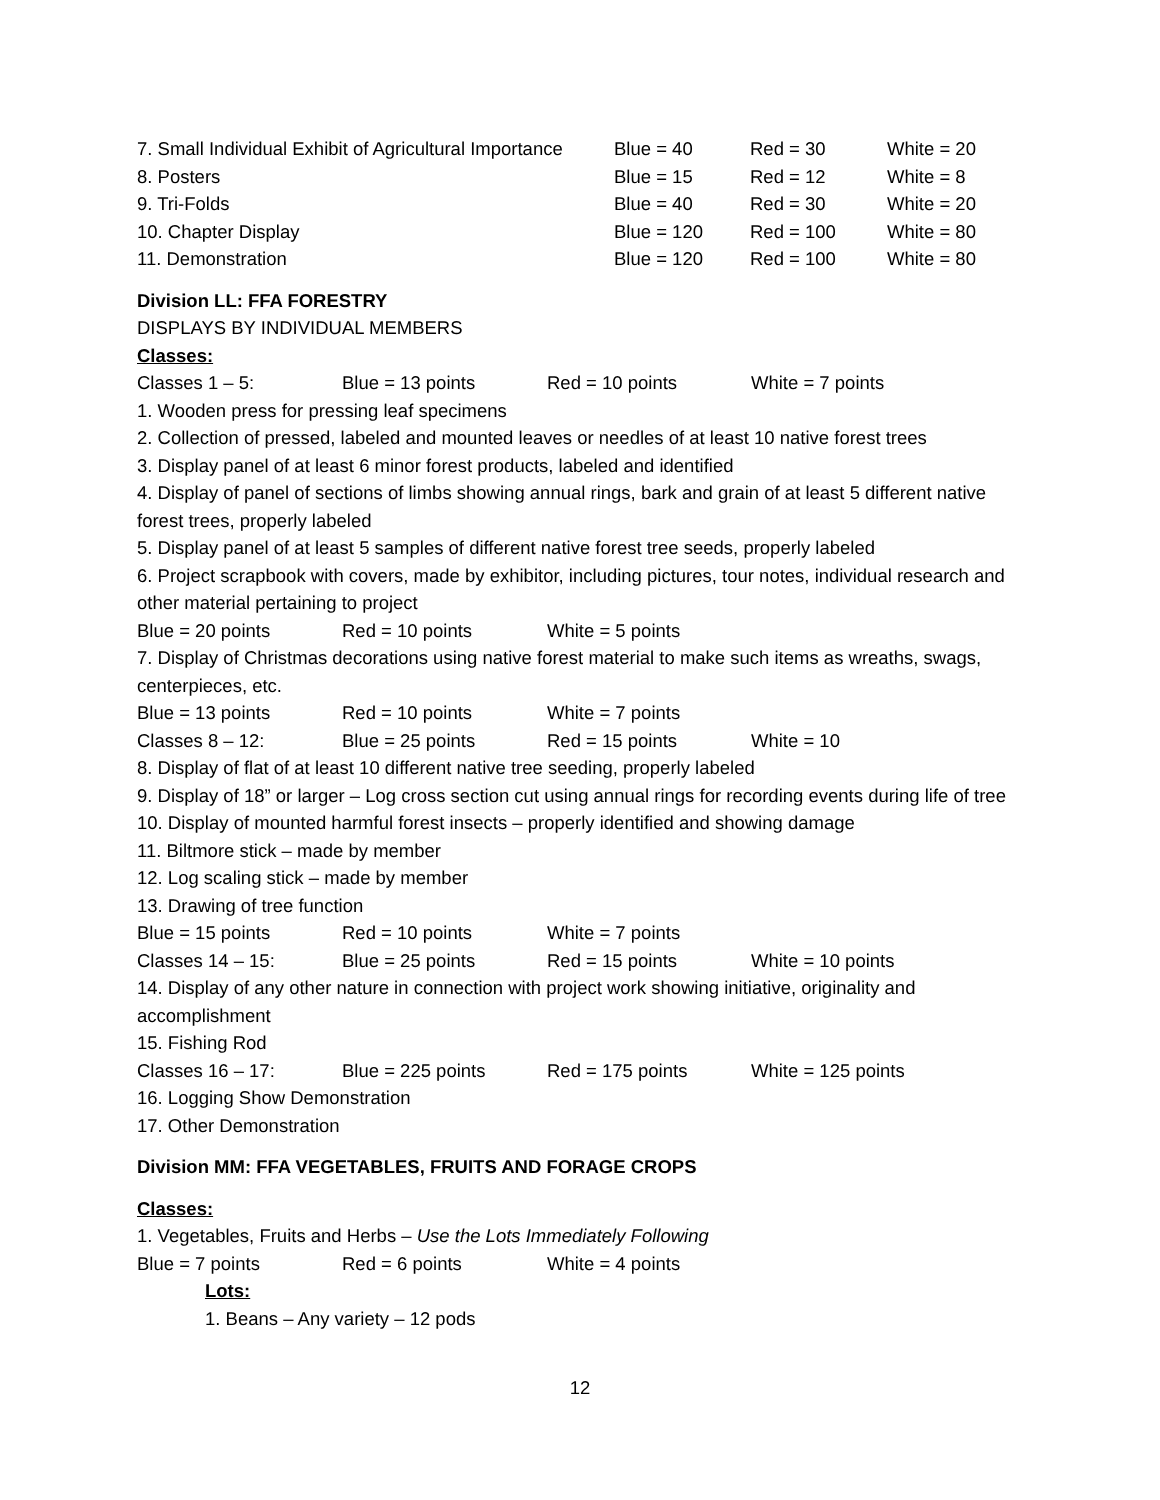| 7. Small Individual Exhibit of Agricultural Importance | Blue = 40 | Red = 30 | White = 20 |
| 8. Posters | Blue = 15 | Red = 12 | White = 8 |
| 9. Tri-Folds | Blue = 40 | Red = 30 | White = 20 |
| 10. Chapter Display | Blue = 120 | Red = 100 | White = 80 |
| 11. Demonstration | Blue = 120 | Red = 100 | White = 80 |
Division LL: FFA FORESTRY
DISPLAYS BY INDIVIDUAL MEMBERS
Classes:
Classes 1 – 5: Blue = 13 points Red = 10 points White = 7 points
1. Wooden press for pressing leaf specimens
2. Collection of pressed, labeled and mounted leaves or needles of at least 10 native forest trees
3. Display panel of at least 6 minor forest products, labeled and identified
4. Display of panel of sections of limbs showing annual rings, bark and grain of at least 5 different native forest trees, properly labeled
5. Display panel of at least 5 samples of different native forest tree seeds, properly labeled
6. Project scrapbook with covers, made by exhibitor, including pictures, tour notes, individual research and other material pertaining to project
Blue = 20 points Red = 10 points White = 5 points
7. Display of Christmas decorations using native forest material to make such items as wreaths, swags, centerpieces, etc.
Blue = 13 points Red = 10 points White = 7 points
Classes 8 – 12: Blue = 25 points Red = 15 points White = 10
8. Display of flat of at least 10 different native tree seeding, properly labeled
9. Display of 18” or larger – Log cross section cut using annual rings for recording events during life of tree
10. Display of mounted harmful forest insects – properly identified and showing damage
11. Biltmore stick – made by member
12. Log scaling stick – made by member
13. Drawing of tree function
Blue = 15 points Red = 10 points White = 7 points
Classes 14 – 15: Blue = 25 points Red = 15 points White = 10 points
14. Display of any other nature in connection with project work showing initiative, originality and accomplishment
15. Fishing Rod
Classes 16 – 17: Blue = 225 points Red = 175 points White = 125 points
16. Logging Show Demonstration
17. Other Demonstration
Division MM: FFA VEGETABLES, FRUITS AND FORAGE CROPS
Classes:
1. Vegetables, Fruits and Herbs – Use the Lots Immediately Following
Blue = 7 points Red = 6 points White = 4 points
Lots:
1. Beans – Any variety – 12 pods
12